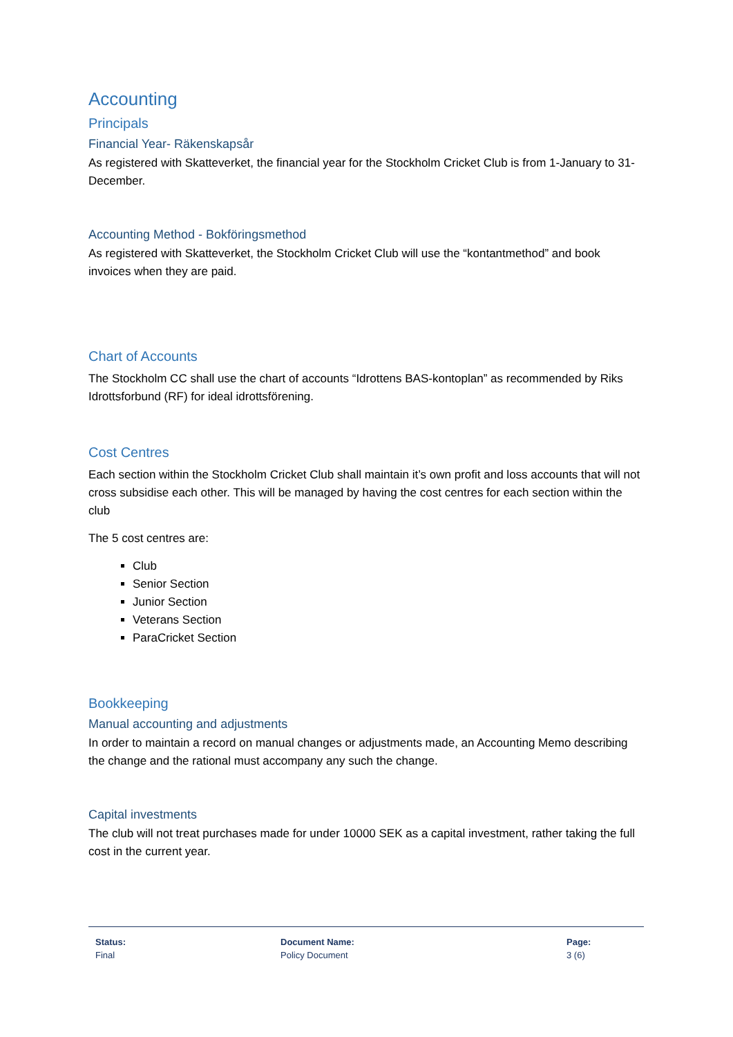Accounting
Principals
Financial Year- Räkenskapsår
As registered with Skatteverket, the financial year for the Stockholm Cricket Club is from 1-January to 31-December.
Accounting Method - Bokföringsmethod
As registered with Skatteverket, the Stockholm Cricket Club will use the “kontantmethod” and book invoices when they are paid.
Chart of Accounts
The Stockholm CC shall use the chart of accounts “Idrottens BAS-kontoplan” as recommended by Riks Idrottsforbund (RF) for ideal idrottsförening.
Cost Centres
Each section within the Stockholm Cricket Club shall maintain it’s own profit and loss accounts that will not cross subsidise each other. This will be managed by having the cost centres for each section within the club
The 5 cost centres are:
Club
Senior Section
Junior Section
Veterans Section
ParaCricket Section
Bookkeeping
Manual accounting and adjustments
In order to maintain a record on manual changes or adjustments made, an Accounting Memo describing the change and the rational must accompany any such the change.
Capital investments
The club will not treat purchases made for under 10000 SEK as a capital investment, rather taking the full cost in the current year.
Status:
Final
Document Name:
Policy Document
Page:
3 (6)